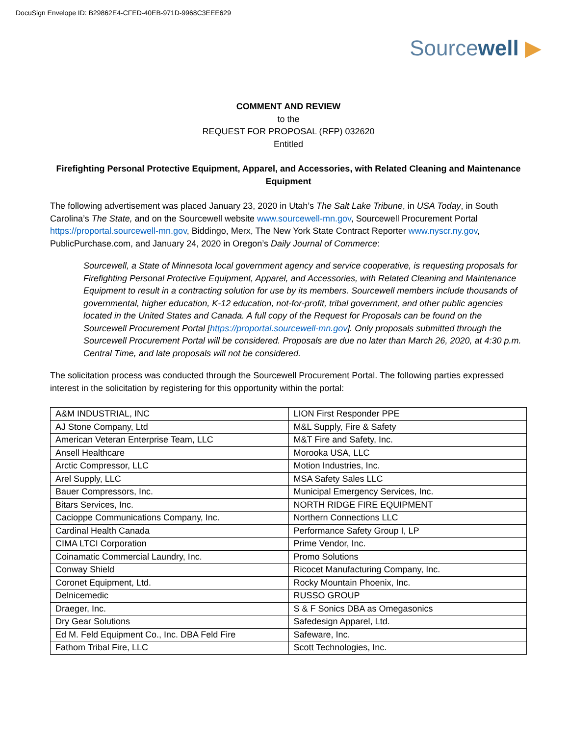DocuSign Envelope ID: B29862E4-CFED-40EB-971D-9968C3EEE629
Sourcewell ▶
COMMENT AND REVIEW
to the
REQUEST FOR PROPOSAL (RFP) 032620
Entitled
Firefighting Personal Protective Equipment, Apparel, and Accessories, with Related Cleaning and Maintenance Equipment
The following advertisement was placed January 23, 2020 in Utah’s The Salt Lake Tribune, in USA Today, in South Carolina’s The State, and on the Sourcewell website www.sourcewell-mn.gov, Sourcewell Procurement Portal https://proportal.sourcewell-mn.gov, Biddingo, Merx, The New York State Contract Reporter www.nyscr.ny.gov, PublicPurchase.com, and January 24, 2020 in Oregon’s Daily Journal of Commerce:
Sourcewell, a State of Minnesota local government agency and service cooperative, is requesting proposals for Firefighting Personal Protective Equipment, Apparel, and Accessories, with Related Cleaning and Maintenance Equipment to result in a contracting solution for use by its members. Sourcewell members include thousands of governmental, higher education, K-12 education, not-for-profit, tribal government, and other public agencies located in the United States and Canada. A full copy of the Request for Proposals can be found on the Sourcewell Procurement Portal [https://proportal.sourcewell-mn.gov]. Only proposals submitted through the Sourcewell Procurement Portal will be considered. Proposals are due no later than March 26, 2020, at 4:30 p.m. Central Time, and late proposals will not be considered.
The solicitation process was conducted through the Sourcewell Procurement Portal. The following parties expressed interest in the solicitation by registering for this opportunity within the portal:
| A&M INDUSTRIAL, INC | LION First Responder PPE |
| AJ Stone Company, Ltd | M&L Supply, Fire & Safety |
| American Veteran Enterprise Team, LLC | M&T Fire and Safety, Inc. |
| Ansell Healthcare | Morooka USA, LLC |
| Arctic Compressor, LLC | Motion Industries, Inc. |
| Arel Supply, LLC | MSA Safety Sales LLC |
| Bauer Compressors, Inc. | Municipal Emergency Services, Inc. |
| Bitars Services, Inc. | NORTH RIDGE FIRE EQUIPMENT |
| Cacioppe Communications Company, Inc. | Northern Connections LLC |
| Cardinal Health Canada | Performance Safety Group I, LP |
| CIMA LTCI Corporation | Prime Vendor, Inc. |
| Coinamatic Commercial Laundry, Inc. | Promo Solutions |
| Conway Shield | Ricocet Manufacturing Company, Inc. |
| Coronet Equipment, Ltd. | Rocky Mountain Phoenix, Inc. |
| Delnicemedic | RUSSO GROUP |
| Draeger, Inc. | S & F Sonics DBA as Omegasonics |
| Dry Gear Solutions | Safedesign Apparel, Ltd. |
| Ed M. Feld Equipment Co., Inc. DBA Feld Fire | Safeware, Inc. |
| Fathom Tribal Fire, LLC | Scott Technologies, Inc. |